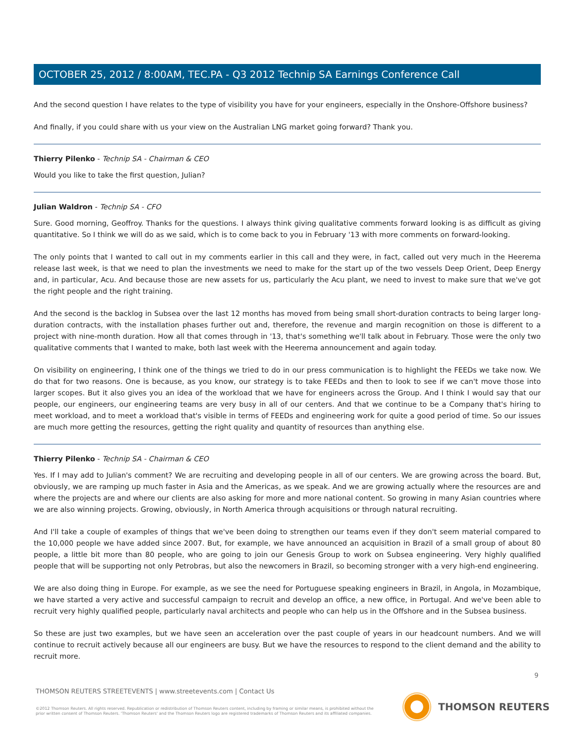OCTOBER 25, 2012 / 8:00AM, TEC.PA - Q3 2012 Technip SA Earnings Conference Call
And the second question I have relates to the type of visibility you have for your engineers, especially in the Onshore-Offshore business?
And finally, if you could share with us your view on the Australian LNG market going forward? Thank you.
Thierry Pilenko - Technip SA - Chairman & CEO
Would you like to take the first question, Julian?
Julian Waldron - Technip SA - CFO
Sure. Good morning, Geoffroy. Thanks for the questions. I always think giving qualitative comments forward looking is as difficult as giving quantitative. So I think we will do as we said, which is to come back to you in February '13 with more comments on forward-looking.
The only points that I wanted to call out in my comments earlier in this call and they were, in fact, called out very much in the Heerema release last week, is that we need to plan the investments we need to make for the start up of the two vessels Deep Orient, Deep Energy and, in particular, Acu. And because those are new assets for us, particularly the Acu plant, we need to invest to make sure that we've got the right people and the right training.
And the second is the backlog in Subsea over the last 12 months has moved from being small short-duration contracts to being larger long-duration contracts, with the installation phases further out and, therefore, the revenue and margin recognition on those is different to a project with nine-month duration. How all that comes through in '13, that's something we'll talk about in February. Those were the only two qualitative comments that I wanted to make, both last week with the Heerema announcement and again today.
On visibility on engineering, I think one of the things we tried to do in our press communication is to highlight the FEEDs we take now. We do that for two reasons. One is because, as you know, our strategy is to take FEEDs and then to look to see if we can't move those into larger scopes. But it also gives you an idea of the workload that we have for engineers across the Group. And I think I would say that our people, our engineers, our engineering teams are very busy in all of our centers. And that we continue to be a Company that's hiring to meet workload, and to meet a workload that's visible in terms of FEEDs and engineering work for quite a good period of time. So our issues are much more getting the resources, getting the right quality and quantity of resources than anything else.
Thierry Pilenko - Technip SA - Chairman & CEO
Yes. If I may add to Julian's comment? We are recruiting and developing people in all of our centers. We are growing across the board. But, obviously, we are ramping up much faster in Asia and the Americas, as we speak. And we are growing actually where the resources are and where the projects are and where our clients are also asking for more and more national content. So growing in many Asian countries where we are also winning projects. Growing, obviously, in North America through acquisitions or through natural recruiting.
And I'll take a couple of examples of things that we've been doing to strengthen our teams even if they don't seem material compared to the 10,000 people we have added since 2007. But, for example, we have announced an acquisition in Brazil of a small group of about 80 people, a little bit more than 80 people, who are going to join our Genesis Group to work on Subsea engineering. Very highly qualified people that will be supporting not only Petrobras, but also the newcomers in Brazil, so becoming stronger with a very high-end engineering.
We are also doing thing in Europe. For example, as we see the need for Portuguese speaking engineers in Brazil, in Angola, in Mozambique, we have started a very active and successful campaign to recruit and develop an office, a new office, in Portugal. And we've been able to recruit very highly qualified people, particularly naval architects and people who can help us in the Offshore and in the Subsea business.
So these are just two examples, but we have seen an acceleration over the past couple of years in our headcount numbers. And we will continue to recruit actively because all our engineers are busy. But we have the resources to respond to the client demand and the ability to recruit more.
9
THOMSON REUTERS STREETEVENTS | www.streetevents.com | Contact Us
©2012 Thomson Reuters. All rights reserved. Republication or redistribution of Thomson Reuters content, including by framing or similar means, is prohibited without the prior written consent of Thomson Reuters. 'Thomson Reuters' and the Thomson Reuters logo are registered trademarks of Thomson Reuters and its affiliated companies.
THOMSON REUTERS